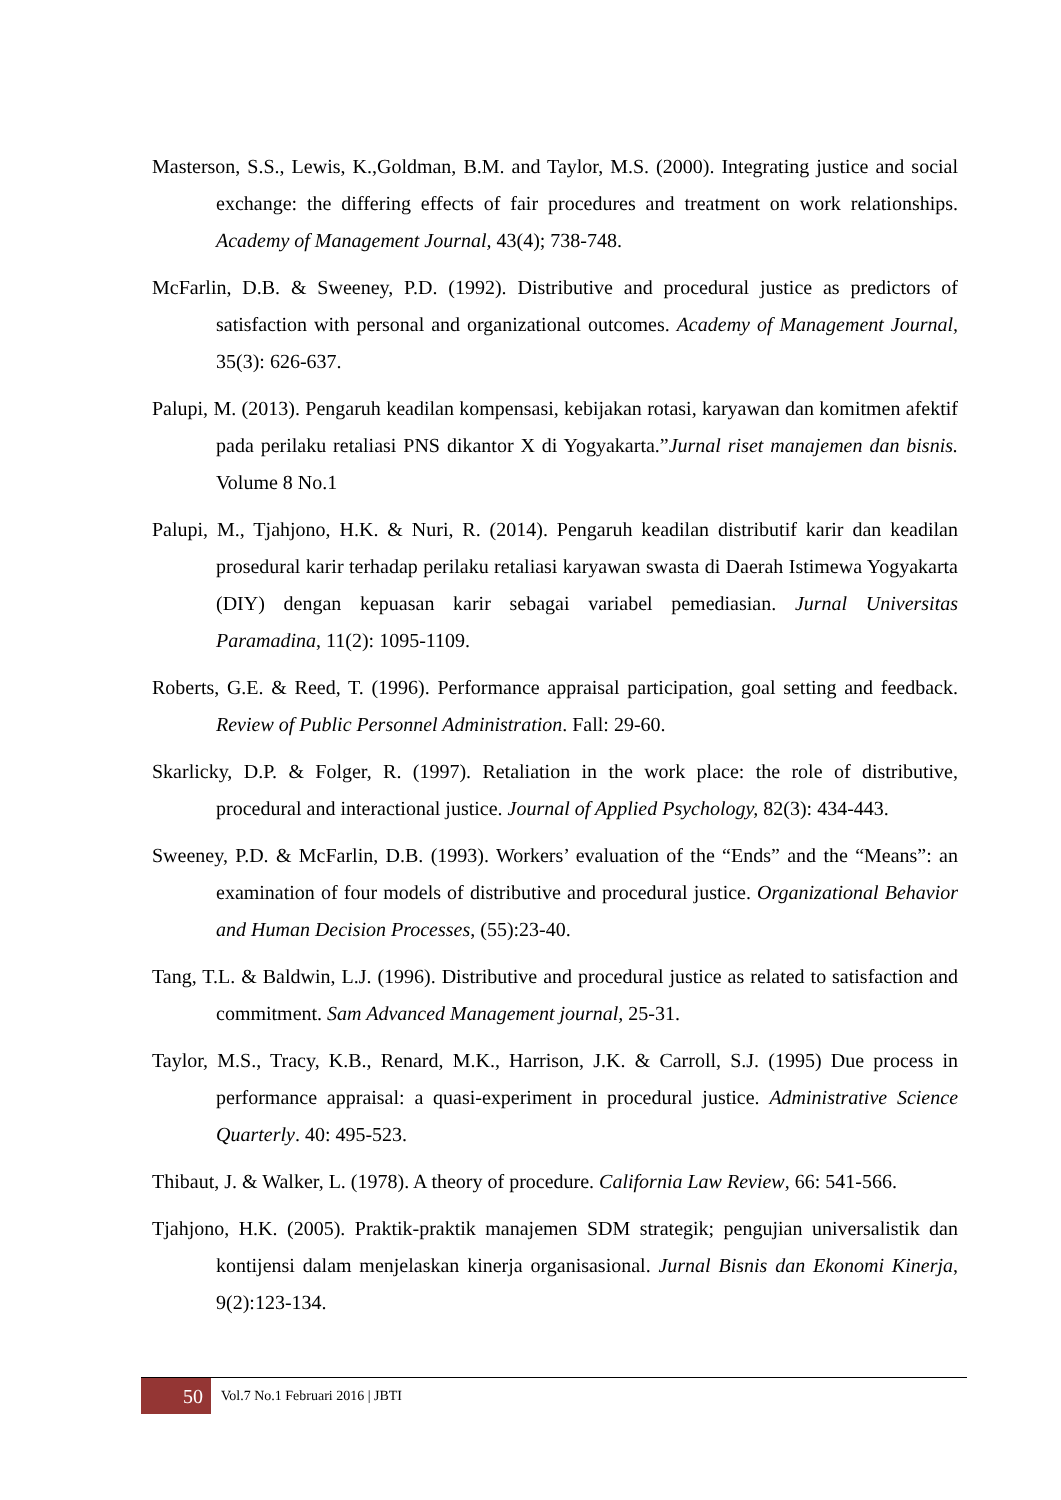Masterson, S.S., Lewis, K.,Goldman, B.M. and Taylor, M.S. (2000). Integrating justice and social exchange: the differing effects of fair procedures and treatment on work relationships. Academy of Management Journal, 43(4); 738-748.
McFarlin, D.B. & Sweeney, P.D. (1992). Distributive and procedural justice as predictors of satisfaction with personal and organizational outcomes. Academy of Management Journal, 35(3): 626-637.
Palupi, M. (2013). Pengaruh keadilan kompensasi, kebijakan rotasi, karyawan dan komitmen afektif pada perilaku retaliasi PNS dikantor X di Yogyakarta.”Jurnal riset manajemen dan bisnis. Volume 8 No.1
Palupi, M., Tjahjono, H.K. & Nuri, R. (2014). Pengaruh keadilan distributif karir dan keadilan prosedural karir terhadap perilaku retaliasi karyawan swasta di Daerah Istimewa Yogyakarta (DIY) dengan kepuasan karir sebagai variabel pemediasian. Jurnal Universitas Paramadina, 11(2): 1095-1109.
Roberts, G.E. & Reed, T. (1996). Performance appraisal participation, goal setting and feedback. Review of Public Personnel Administration. Fall: 29-60.
Skarlicky, D.P. & Folger, R. (1997). Retaliation in the work place: the role of distributive, procedural and interactional justice. Journal of Applied Psychology, 82(3): 434-443.
Sweeney, P.D. & McFarlin, D.B. (1993). Workers’ evaluation of the “Ends” and the “Means”: an examination of four models of distributive and procedural justice. Organizational Behavior and Human Decision Processes, (55):23-40.
Tang, T.L. & Baldwin, L.J. (1996). Distributive and procedural justice as related to satisfaction and commitment. Sam Advanced Management journal, 25-31.
Taylor, M.S., Tracy, K.B., Renard, M.K., Harrison, J.K. & Carroll, S.J. (1995) Due process in performance appraisal: a quasi-experiment in procedural justice. Administrative Science Quarterly. 40: 495-523.
Thibaut, J. & Walker, L. (1978). A theory of procedure. California Law Review, 66: 541-566.
Tjahjono, H.K. (2005). Praktik-praktik manajemen SDM strategik; pengujian universalistik dan kontijensi dalam menjelaskan kinerja organisasional. Jurnal Bisnis dan Ekonomi Kinerja, 9(2):123-134.
50
Vol.7 No.1 Februari 2016 | JBTI